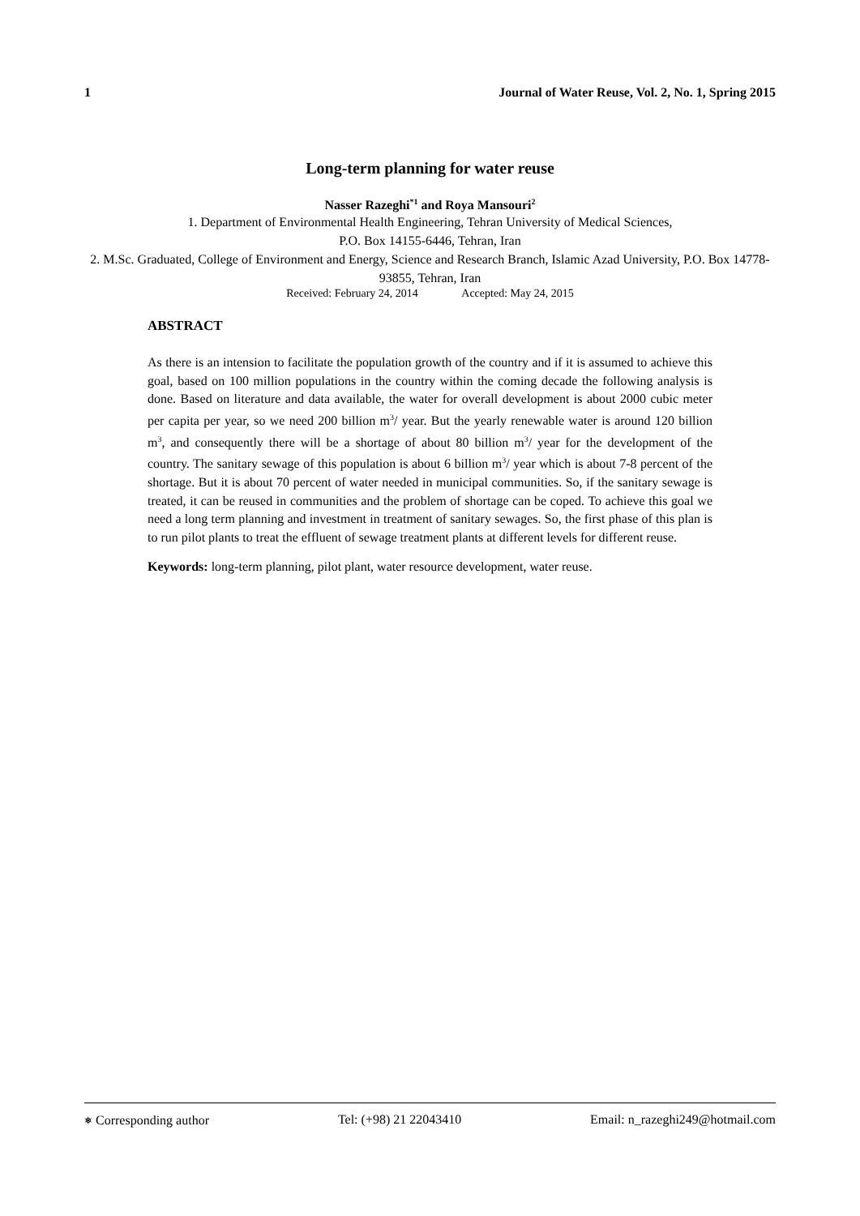1 Journal of Water Reuse, Vol. 2, No. 1, Spring 2015
Long-term planning for water reuse
Nasser Razeghi<sup>*1</sup> and Roya Mansouri<sup>2</sup>
1. Department of Environmental Health Engineering, Tehran University of Medical Sciences,
P.O. Box 14155-6446, Tehran, Iran
2. M.Sc. Graduated, College of Environment and Energy, Science and Research Branch, Islamic Azad University, P.O. Box 14778-93855, Tehran, Iran
Received: February 24, 2014 Accepted: May 24, 2015
ABSTRACT
As there is an intension to facilitate the population growth of the country and if it is assumed to achieve this goal, based on 100 million populations in the country within the coming decade the following analysis is done. Based on literature and data available, the water for overall development is about 2000 cubic meter per capita per year, so we need 200 billion m<sup>3</sup>/ year. But the yearly renewable water is around 120 billion m<sup>3</sup>, and consequently there will be a shortage of about 80 billion m<sup>3</sup>/ year for the development of the country. The sanitary sewage of this population is about 6 billion m<sup>3</sup>/ year which is about 7-8 percent of the shortage. But it is about 70 percent of water needed in municipal communities. So, if the sanitary sewage is treated, it can be reused in communities and the problem of shortage can be coped. To achieve this goal we need a long term planning and investment in treatment of sanitary sewages. So, the first phase of this plan is to run pilot plants to treat the effluent of sewage treatment plants at different levels for different reuse.
Keywords: long-term planning, pilot plant, water resource development, water reuse.
⎈ Corresponding author Tel: (+98) 21 22043410 Email: n_razeghi249@hotmail.com